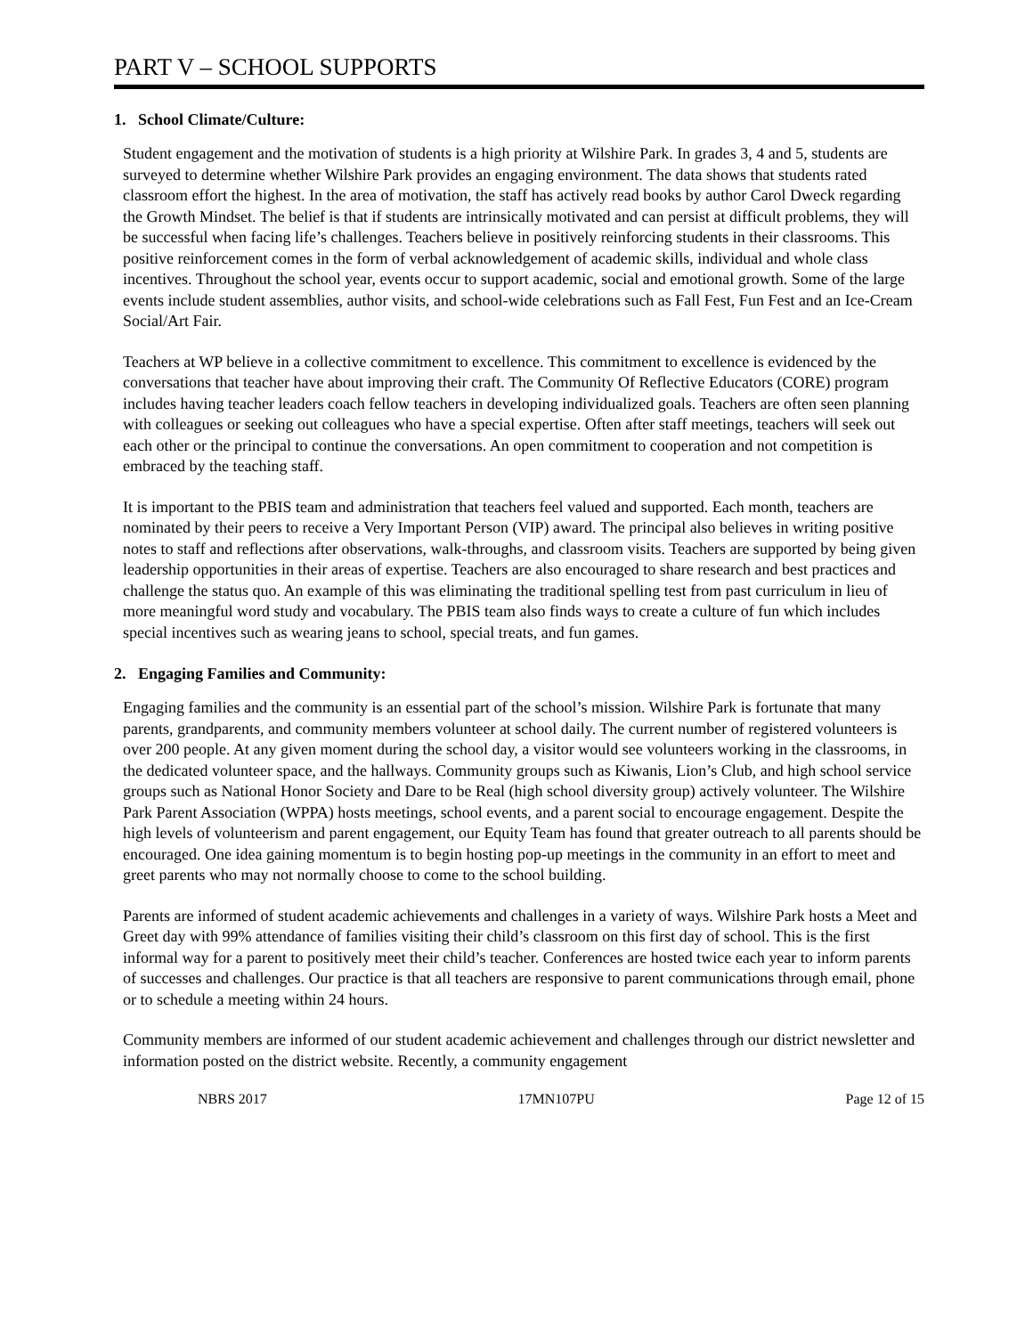PART V – SCHOOL SUPPORTS
1. School Climate/Culture:
Student engagement and the motivation of students is a high priority at Wilshire Park. In grades 3, 4 and 5, students are surveyed to determine whether Wilshire Park provides an engaging environment. The data shows that students rated classroom effort the highest. In the area of motivation, the staff has actively read books by author Carol Dweck regarding the Growth Mindset. The belief is that if students are intrinsically motivated and can persist at difficult problems, they will be successful when facing life’s challenges. Teachers believe in positively reinforcing students in their classrooms. This positive reinforcement comes in the form of verbal acknowledgement of academic skills, individual and whole class incentives. Throughout the school year, events occur to support academic, social and emotional growth. Some of the large events include student assemblies, author visits, and school-wide celebrations such as Fall Fest, Fun Fest and an Ice-Cream Social/Art Fair.
Teachers at WP believe in a collective commitment to excellence. This commitment to excellence is evidenced by the conversations that teacher have about improving their craft. The Community Of Reflective Educators (CORE) program includes having teacher leaders coach fellow teachers in developing individualized goals. Teachers are often seen planning with colleagues or seeking out colleagues who have a special expertise. Often after staff meetings, teachers will seek out each other or the principal to continue the conversations. An open commitment to cooperation and not competition is embraced by the teaching staff.
It is important to the PBIS team and administration that teachers feel valued and supported. Each month, teachers are nominated by their peers to receive a Very Important Person (VIP) award. The principal also believes in writing positive notes to staff and reflections after observations, walk-throughs, and classroom visits. Teachers are supported by being given leadership opportunities in their areas of expertise. Teachers are also encouraged to share research and best practices and challenge the status quo. An example of this was eliminating the traditional spelling test from past curriculum in lieu of more meaningful word study and vocabulary. The PBIS team also finds ways to create a culture of fun which includes special incentives such as wearing jeans to school, special treats, and fun games.
2. Engaging Families and Community:
Engaging families and the community is an essential part of the school’s mission. Wilshire Park is fortunate that many parents, grandparents, and community members volunteer at school daily. The current number of registered volunteers is over 200 people. At any given moment during the school day, a visitor would see volunteers working in the classrooms, in the dedicated volunteer space, and the hallways. Community groups such as Kiwanis, Lion’s Club, and high school service groups such as National Honor Society and Dare to be Real (high school diversity group) actively volunteer. The Wilshire Park Parent Association (WPPA) hosts meetings, school events, and a parent social to encourage engagement. Despite the high levels of volunteerism and parent engagement, our Equity Team has found that greater outreach to all parents should be encouraged. One idea gaining momentum is to begin hosting pop-up meetings in the community in an effort to meet and greet parents who may not normally choose to come to the school building.
Parents are informed of student academic achievements and challenges in a variety of ways. Wilshire Park hosts a Meet and Greet day with 99% attendance of families visiting their child’s classroom on this first day of school. This is the first informal way for a parent to positively meet their child’s teacher. Conferences are hosted twice each year to inform parents of successes and challenges. Our practice is that all teachers are responsive to parent communications through email, phone or to schedule a meeting within 24 hours.
Community members are informed of our student academic achievement and challenges through our district newsletter and information posted on the district website. Recently, a community engagement
NBRS 2017 17MN107PU Page 12 of 15